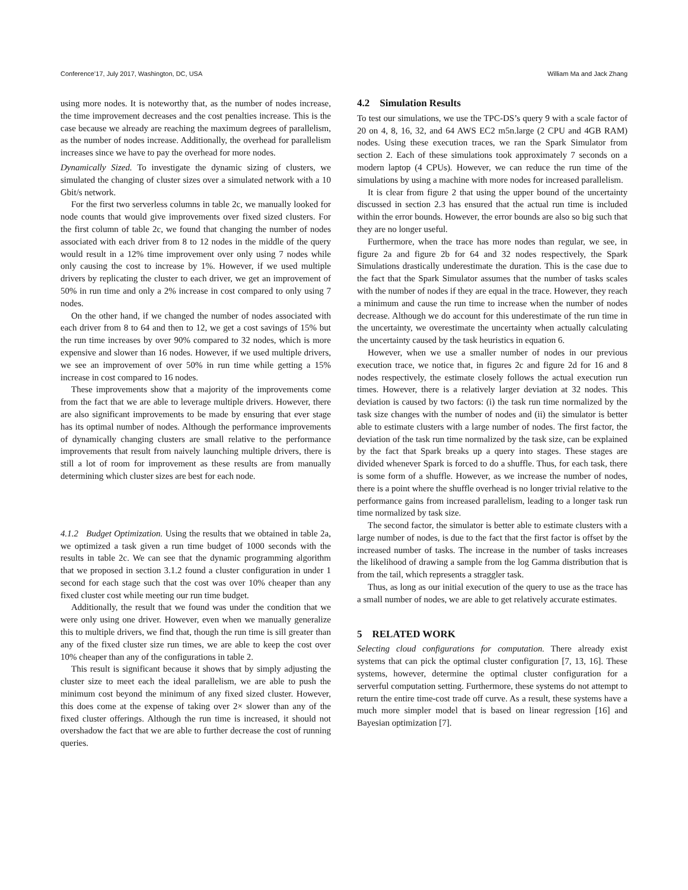Conference’17, July 2017, Washington, DC, USA William Ma and Jack Zhang
using more nodes. It is noteworthy that, as the number of nodes increase, the time improvement decreases and the cost penalties increase. This is the case because we already are reaching the maximum degrees of parallelism, as the number of nodes increase. Additionally, the overhead for parallelism increases since we have to pay the overhead for more nodes.
Dynamically Sized. To investigate the dynamic sizing of clusters, we simulated the changing of cluster sizes over a simulated network with a 10 Gbit/s network.
For the first two serverless columns in table 2c, we manually looked for node counts that would give improvements over fixed sized clusters. For the first column of table 2c, we found that changing the number of nodes associated with each driver from 8 to 12 nodes in the middle of the query would result in a 12% time improvement over only using 7 nodes while only causing the cost to increase by 1%. However, if we used multiple drivers by replicating the cluster to each driver, we get an improvement of 50% in run time and only a 2% increase in cost compared to only using 7 nodes.
On the other hand, if we changed the number of nodes associated with each driver from 8 to 64 and then to 12, we get a cost savings of 15% but the run time increases by over 90% compared to 32 nodes, which is more expensive and slower than 16 nodes. However, if we used multiple drivers, we see an improvement of over 50% in run time while getting a 15% increase in cost compared to 16 nodes.
These improvements show that a majority of the improvements come from the fact that we are able to leverage multiple drivers. However, there are also significant improvements to be made by ensuring that ever stage has its optimal number of nodes. Although the performance improvements of dynamically changing clusters are small relative to the performance improvements that result from naively launching multiple drivers, there is still a lot of room for improvement as these results are from manually determining which cluster sizes are best for each node.
4.1.2 Budget Optimization. Using the results that we obtained in table 2a, we optimized a task given a run time budget of 1000 seconds with the results in table 2c. We can see that the dynamic programming algorithm that we proposed in section 3.1.2 found a cluster configuration in under 1 second for each stage such that the cost was over 10% cheaper than any fixed cluster cost while meeting our run time budget.
Additionally, the result that we found was under the condition that we were only using one driver. However, even when we manually generalize this to multiple drivers, we find that, though the run time is sill greater than any of the fixed cluster size run times, we are able to keep the cost over 10% cheaper than any of the configurations in table 2.
This result is significant because it shows that by simply adjusting the cluster size to meet each the ideal parallelism, we are able to push the minimum cost beyond the minimum of any fixed sized cluster. However, this does come at the expense of taking over 2× slower than any of the fixed cluster offerings. Although the run time is increased, it should not overshadow the fact that we are able to further decrease the cost of running queries.
4.2 Simulation Results
To test our simulations, we use the TPC-DS’s query 9 with a scale factor of 20 on 4, 8, 16, 32, and 64 AWS EC2 m5n.large (2 CPU and 4GB RAM) nodes. Using these execution traces, we ran the Spark Simulator from section 2. Each of these simulations took approximately 7 seconds on a modern laptop (4 CPUs). However, we can reduce the run time of the simulations by using a machine with more nodes for increased parallelism.
It is clear from figure 2 that using the upper bound of the uncertainty discussed in section 2.3 has ensured that the actual run time is included within the error bounds. However, the error bounds are also so big such that they are no longer useful.
Furthermore, when the trace has more nodes than regular, we see, in figure 2a and figure 2b for 64 and 32 nodes respectively, the Spark Simulations drastically underestimate the duration. This is the case due to the fact that the Spark Simulator assumes that the number of tasks scales with the number of nodes if they are equal in the trace. However, they reach a minimum and cause the run time to increase when the number of nodes decrease. Although we do account for this underestimate of the run time in the uncertainty, we overestimate the uncertainty when actually calculating the uncertainty caused by the task heuristics in equation 6.
However, when we use a smaller number of nodes in our previous execution trace, we notice that, in figures 2c and figure 2d for 16 and 8 nodes respectively, the estimate closely follows the actual execution run times. However, there is a relatively larger deviation at 32 nodes. This deviation is caused by two factors: (i) the task run time normalized by the task size changes with the number of nodes and (ii) the simulator is better able to estimate clusters with a large number of nodes. The first factor, the deviation of the task run time normalized by the task size, can be explained by the fact that Spark breaks up a query into stages. These stages are divided whenever Spark is forced to do a shuffle. Thus, for each task, there is some form of a shuffle. However, as we increase the number of nodes, there is a point where the shuffle overhead is no longer trivial relative to the performance gains from increased parallelism, leading to a longer task run time normalized by task size.
The second factor, the simulator is better able to estimate clusters with a large number of nodes, is due to the fact that the first factor is offset by the increased number of tasks. The increase in the number of tasks increases the likelihood of drawing a sample from the log Gamma distribution that is from the tail, which represents a straggler task.
Thus, as long as our initial execution of the query to use as the trace has a small number of nodes, we are able to get relatively accurate estimates.
5 RELATED WORK
Selecting cloud configurations for computation. There already exist systems that can pick the optimal cluster configuration [7, 13, 16]. These systems, however, determine the optimal cluster configuration for a serverful computation setting. Furthermore, these systems do not attempt to return the entire time-cost trade off curve. As a result, these systems have a much more simpler model that is based on linear regression [16] and Bayesian optimization [7].